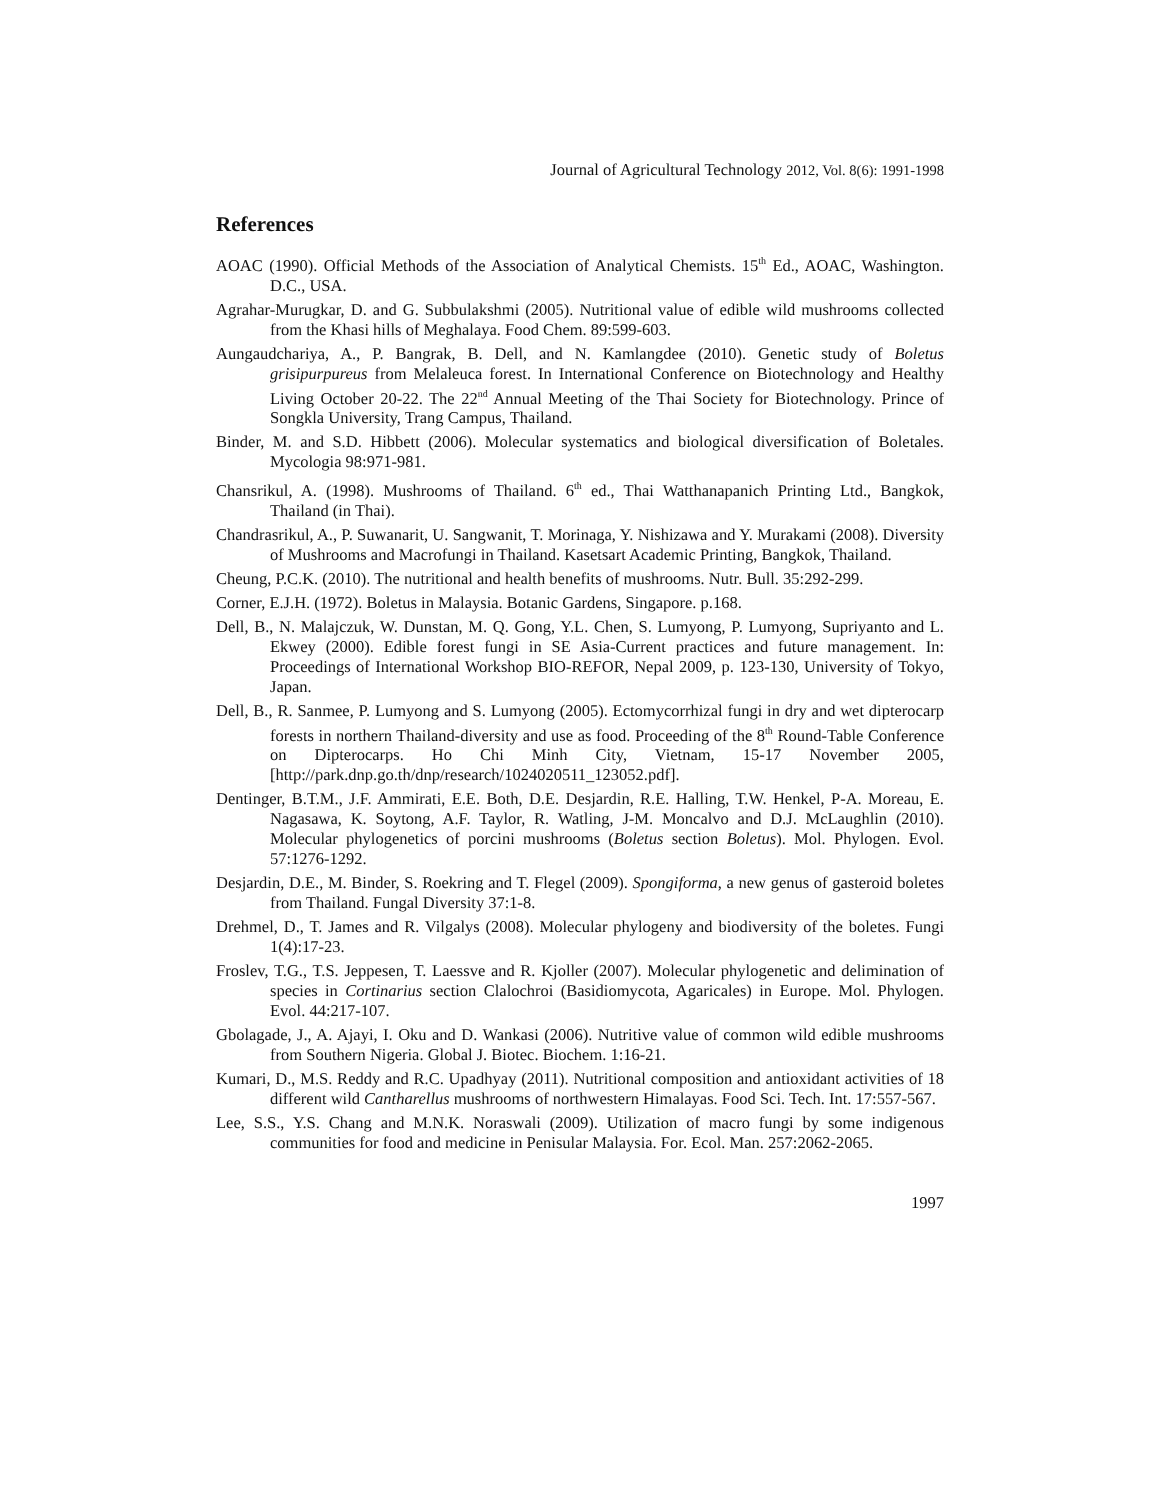Journal of Agricultural Technology 2012, Vol. 8(6): 1991-1998
References
AOAC (1990). Official Methods of the Association of Analytical Chemists. 15<sup>th</sup> Ed., AOAC, Washington. D.C., USA.
Agrahar-Murugkar, D. and G. Subbulakshmi (2005). Nutritional value of edible wild mushrooms collected from the Khasi hills of Meghalaya. Food Chem. 89:599-603.
Aungaudchariya, A., P. Bangrak, B. Dell, and N. Kamlangdee (2010). Genetic study of Boletus grisipurpureus from Melaleuca forest. In International Conference on Biotechnology and Healthy Living October 20-22. The 22<sup>nd</sup> Annual Meeting of the Thai Society for Biotechnology. Prince of Songkla University, Trang Campus, Thailand.
Binder, M. and S.D. Hibbett (2006). Molecular systematics and biological diversification of Boletales. Mycologia 98:971-981.
Chansrikul, A. (1998). Mushrooms of Thailand. 6<sup>th</sup> ed., Thai Watthanapanich Printing Ltd., Bangkok, Thailand (in Thai).
Chandrasrikul, A., P. Suwanarit, U. Sangwanit, T. Morinaga, Y. Nishizawa and Y. Murakami (2008). Diversity of Mushrooms and Macrofungi in Thailand. Kasetsart Academic Printing, Bangkok, Thailand.
Cheung, P.C.K. (2010). The nutritional and health benefits of mushrooms. Nutr. Bull. 35:292-299.
Corner, E.J.H. (1972). Boletus in Malaysia. Botanic Gardens, Singapore. p.168.
Dell, B., N. Malajczuk, W. Dunstan, M. Q. Gong, Y.L. Chen, S. Lumyong, P. Lumyong, Supriyanto and L. Ekwey (2000). Edible forest fungi in SE Asia-Current practices and future management. In: Proceedings of International Workshop BIO-REFOR, Nepal 2009, p. 123-130, University of Tokyo, Japan.
Dell, B., R. Sanmee, P. Lumyong and S. Lumyong (2005). Ectomycorrhizal fungi in dry and wet dipterocarp forests in northern Thailand-diversity and use as food. Proceeding of the 8<sup>th</sup> Round-Table Conference on Dipterocarps. Ho Chi Minh City, Vietnam, 15-17 November 2005, [http://park.dnp.go.th/dnp/research/1024020511_123052.pdf].
Dentinger, B.T.M., J.F. Ammirati, E.E. Both, D.E. Desjardin, R.E. Halling, T.W. Henkel, P-A. Moreau, E. Nagasawa, K. Soytong, A.F. Taylor, R. Watling, J-M. Moncalvo and D.J. McLaughlin (2010). Molecular phylogenetics of porcini mushrooms (Boletus section Boletus). Mol. Phylogen. Evol. 57:1276-1292.
Desjardin, D.E., M. Binder, S. Roekring and T. Flegel (2009). Spongiforma, a new genus of gasteroid boletes from Thailand. Fungal Diversity 37:1-8.
Drehmel, D., T. James and R. Vilgalys (2008). Molecular phylogeny and biodiversity of the boletes. Fungi 1(4):17-23.
Froslev, T.G., T.S. Jeppesen, T. Laessve and R. Kjoller (2007). Molecular phylogenetic and delimination of species in Cortinarius section Clalochroi (Basidiomycota, Agaricales) in Europe. Mol. Phylogen. Evol. 44:217-107.
Gbolagade, J., A. Ajayi, I. Oku and D. Wankasi (2006). Nutritive value of common wild edible mushrooms from Southern Nigeria. Global J. Biotec. Biochem. 1:16-21.
Kumari, D., M.S. Reddy and R.C. Upadhyay (2011). Nutritional composition and antioxidant activities of 18 different wild Cantharellus mushrooms of northwestern Himalayas. Food Sci. Tech. Int. 17:557-567.
Lee, S.S., Y.S. Chang and M.N.K. Noraswali (2009). Utilization of macro fungi by some indigenous communities for food and medicine in Penisular Malaysia. For. Ecol. Man. 257:2062-2065.
1997